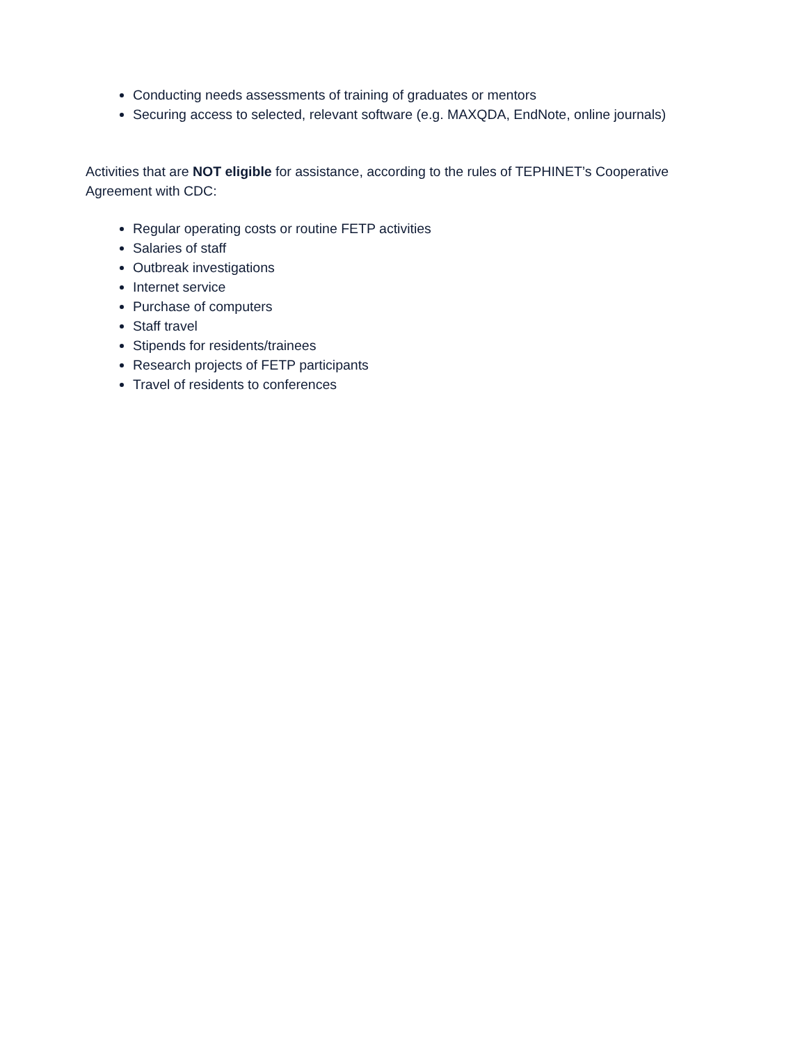Conducting needs assessments of training of graduates or mentors
Securing access to selected, relevant software (e.g. MAXQDA, EndNote, online journals)
Activities that are NOT eligible for assistance, according to the rules of TEPHINET’s Cooperative Agreement with CDC:
Regular operating costs or routine FETP activities
Salaries of staff
Outbreak investigations
Internet service
Purchase of computers
Staff travel
Stipends for residents/trainees
Research projects of FETP participants
Travel of residents to conferences